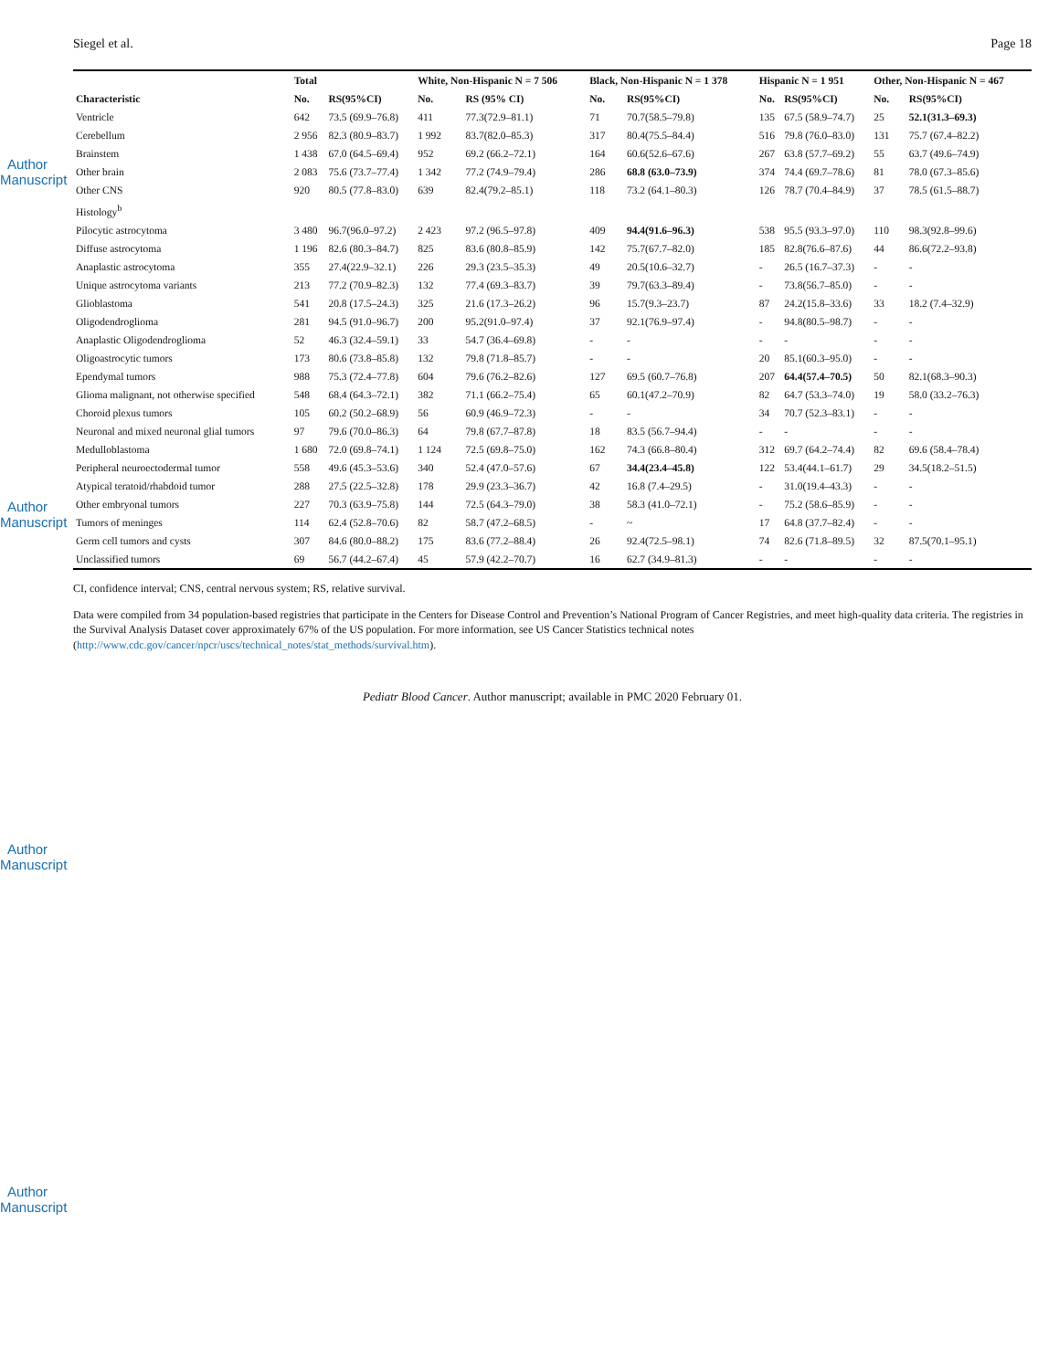Author Manuscript
Author Manuscript
Author Manuscript
Author Manuscript
Siegel et al. Page 18
| | Total | | White, Non-Hispanic N = 7 506 | | Black, Non-Hispanic N = 1 378 | | Hispanic N = 1 951 | | Other, Non-Hispanic N = 467 | |
| --- | --- | --- | --- | --- | --- | --- | --- | --- | --- | --- |
| Characteristic | No. | RS(95%CI) | No. | RS (95% CI) | No. | RS(95%CI) | No. | RS(95%CI) | No. | RS(95%CI) |
| Ventricle | 642 | 73.5 (69.9–76.8) | 411 | 77.3(72.9–81.1) | 71 | 70.7(58.5–79.8) | 135 | 67.5 (58.9–74.7) | 25 | 52.1(31.3–69.3) |
| Cerebellum | 2 956 | 82.3 (80.9–83.7) | 1 992 | 83.7(82.0–85.3) | 317 | 80.4(75.5–84.4) | 516 | 79.8 (76.0–83.0) | 131 | 75.7 (67.4–82.2) |
| Brainstem | 1 438 | 67.0 (64.5–69.4) | 952 | 69.2 (66.2–72.1) | 164 | 60.6(52.6–67.6) | 267 | 63.8 (57.7–69.2) | 55 | 63.7 (49.6–74.9) |
| Other brain | 2 083 | 75.6 (73.7–77.4) | 1 342 | 77.2 (74.9–79.4) | 286 | 68.8 (63.0–73.9) | 374 | 74.4 (69.7–78.6) | 81 | 78.0 (67.3–85.6) |
| Other CNS | 920 | 80.5 (77.8–83.0) | 639 | 82.4(79.2–85.1) | 118 | 73.2 (64.1–80.3) | 126 | 78.7 (70.4–84.9) | 37 | 78.5 (61.5–88.7) |
| Histology<sup>b</sup> | | | | | | | | | | |
| Pilocytic astrocytoma | 3 480 | 96.7(96.0–97.2) | 2 423 | 97.2 (96.5–97.8) | 409 | 94.4(91.6–96.3) | 538 | 95.5 (93.3–97.0) | 110 | 98.3(92.8–99.6) |
| Diffuse astrocytoma | 1 196 | 82.6 (80.3–84.7) | 825 | 83.6 (80.8–85.9) | 142 | 75.7(67.7–82.0) | 185 | 82.8(76.6–87.6) | 44 | 86.6(72.2–93.8) |
| Anaplastic astrocytoma | 355 | 27.4(22.9–32.1) | 226 | 29.3 (23.5–35.3) | 49 | 20.5(10.6–32.7) | - | 26.5 (16.7–37.3) | - | - |
| Unique astrocytoma variants | 213 | 77.2 (70.9–82.3) | 132 | 77.4 (69.3–83.7) | 39 | 79.7(63.3–89.4) | - | 73.8(56.7–85.0) | - | - |
| Glioblastoma | 541 | 20.8 (17.5–24.3) | 325 | 21.6 (17.3–26.2) | 96 | 15.7(9.3–23.7) | 87 | 24.2(15.8–33.6) | 33 | 18.2 (7.4–32.9) |
| Oligodendroglioma | 281 | 94.5 (91.0–96.7) | 200 | 95.2(91.0–97.4) | 37 | 92.1(76.9–97.4) | - | 94.8(80.5–98.7) | - | - |
| Anaplastic Oligodendroglioma | 52 | 46.3 (32.4–59.1) | 33 | 54.7 (36.4–69.8) | - | - | - | - | - | - |
| Oligoastrocytic tumors | 173 | 80.6 (73.8–85.8) | 132 | 79.8 (71.8–85.7) | - | - | 20 | 85.1(60.3–95.0) | - | - |
| Ependymal tumors | 988 | 75.3 (72.4–77.8) | 604 | 79.6 (76.2–82.6) | 127 | 69.5 (60.7–76.8) | 207 | 64.4(57.4–70.5) | 50 | 82.1(68.3–90.3) |
| Glioma malignant, not otherwise specified | 548 | 68.4 (64.3–72.1) | 382 | 71.1 (66.2–75.4) | 65 | 60.1(47.2–70.9) | 82 | 64.7 (53.3–74.0) | 19 | 58.0 (33.2–76.3) |
| Choroid plexus tumors | 105 | 60.2 (50.2–68.9) | 56 | 60.9 (46.9–72.3) | - | - | 34 | 70.7 (52.3–83.1) | - | - |
| Neuronal and mixed neuronal glial tumors | 97 | 79.6 (70.0–86.3) | 64 | 79.8 (67.7–87.8) | 18 | 83.5 (56.7–94.4) | - | - | - | - |
| Medulloblastoma | 1 680 | 72.0 (69.8–74.1) | 1 124 | 72.5 (69.8–75.0) | 162 | 74.3 (66.8–80.4) | 312 | 69.7 (64.2–74.4) | 82 | 69.6 (58.4–78.4) |
| Peripheral neuroectodermal tumor | 558 | 49.6 (45.3–53.6) | 340 | 52.4 (47.0–57.6) | 67 | 34.4(23.4–45.8) | 122 | 53.4(44.1–61.7) | 29 | 34.5(18.2–51.5) |
| Atypical teratoid/rhabdoid tumor | 288 | 27.5 (22.5–32.8) | 178 | 29.9 (23.3–36.7) | 42 | 16.8 (7.4–29.5) | - | 31.0(19.4–43.3) | - | - |
| Other embryonal tumors | 227 | 70.3 (63.9–75.8) | 144 | 72.5 (64.3–79.0) | 38 | 58.3 (41.0–72.1) | - | 75.2 (58.6–85.9) | - | - |
| Tumors of meninges | 114 | 62.4 (52.8–70.6) | 82 | 58.7 (47.2–68.5) | - | ~ | 17 | 64.8 (37.7–82.4) | - | - |
| Germ cell tumors and cysts | 307 | 84.6 (80.0–88.2) | 175 | 83.6 (77.2–88.4) | 26 | 92.4(72.5–98.1) | 74 | 82.6 (71.8–89.5) | 32 | 87.5(70.1–95.1) |
| Unclassified tumors | 69 | 56.7 (44.2–67.4) | 45 | 57.9 (42.2–70.7) | 16 | 62.7 (34.9–81.3) | - | - | - | - |
CI, confidence interval; CNS, central nervous system; RS, relative survival.
Data were compiled from 34 population-based registries that participate in the Centers for Disease Control and Prevention’s National Program of Cancer Registries, and meet high-quality data criteria. The registries in the Survival Analysis Dataset cover approximately 67% of the US population. For more information, see US Cancer Statistics technical notes (http://www.cdc.gov/cancer/npcr/uscs/technical_notes/stat_methods/survival.htm).
Pediatr Blood Cancer. Author manuscript; available in PMC 2020 February 01.